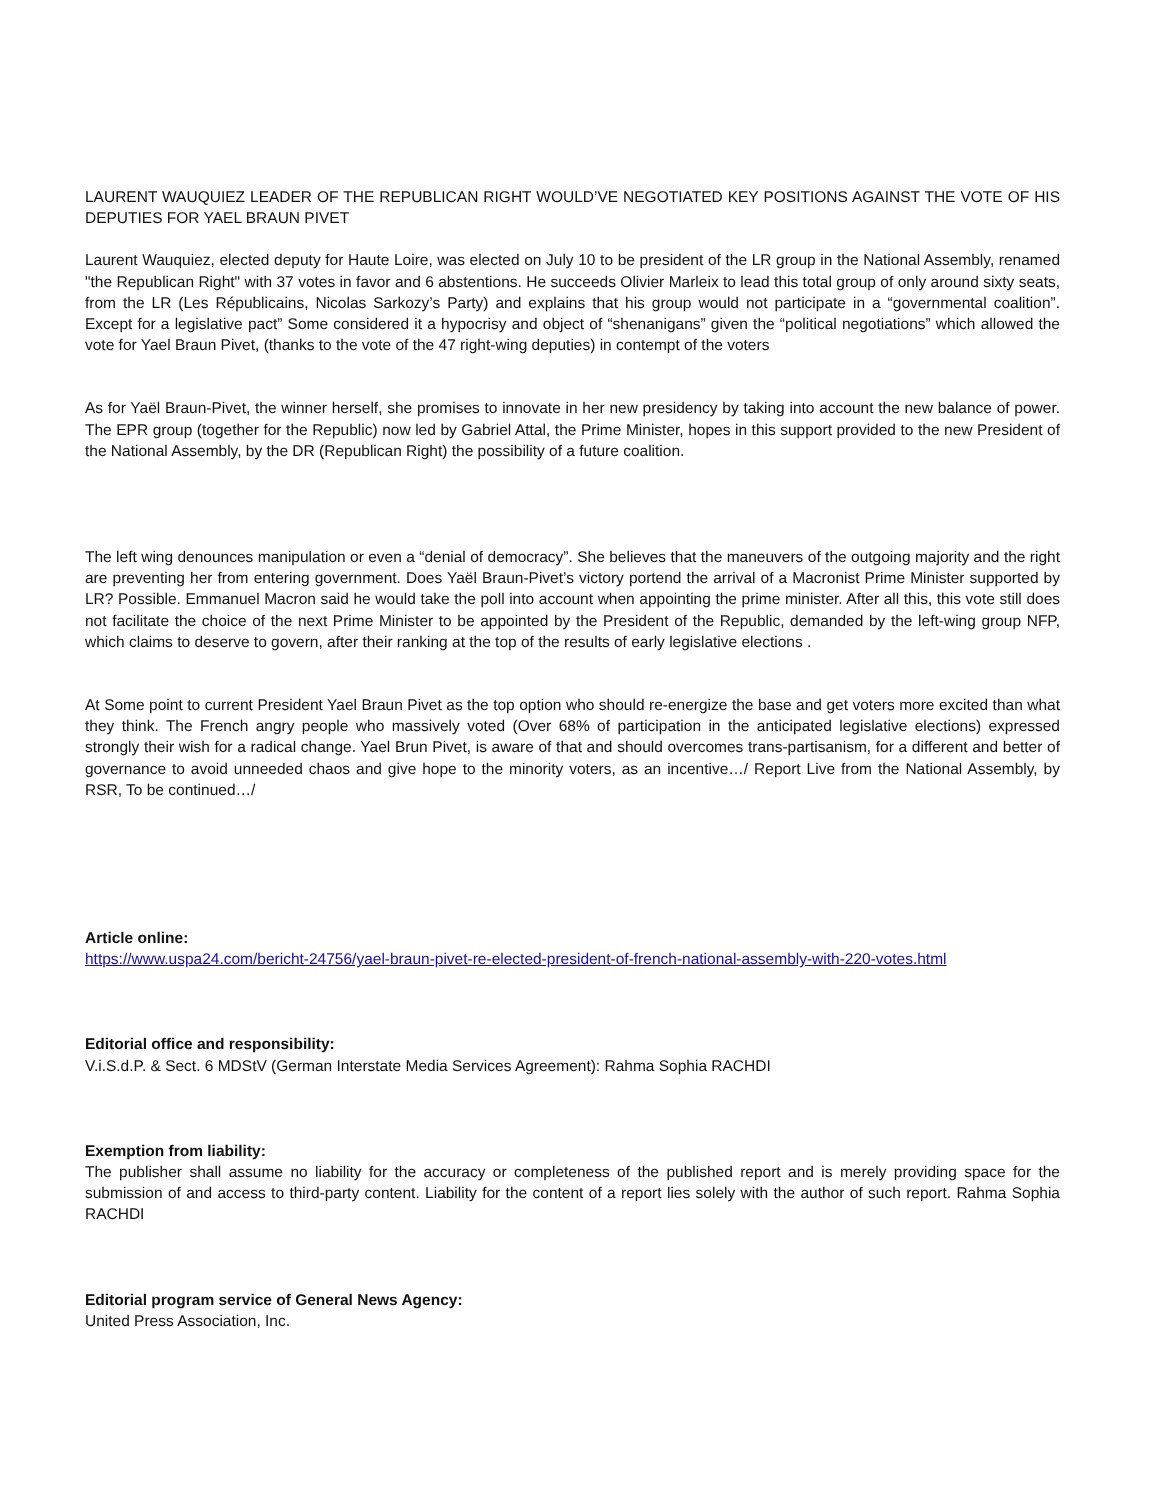LAURENT WAUQUIEZ LEADER OF THE REPUBLICAN RIGHT WOULD’VE NEGOTIATED KEY POSITIONS AGAINST THE VOTE OF HIS DEPUTIES FOR YAEL BRAUN PIVET
Laurent Wauquiez, elected deputy for Haute Loire, was elected on July 10 to be president of the LR group in the National Assembly, renamed "the Republican Right" with 37 votes in favor and 6 abstentions. He succeeds Olivier Marleix to lead this total group of only around sixty seats, from the LR (Les Républicains, Nicolas Sarkozy’s Party) and explains that his group would not participate in a “governmental coalition”. Except for a legislative pact” Some considered it a hypocrisy and object of “shenanigans” given the “political negotiations” which allowed the vote for Yael Braun Pivet, (thanks to the vote of the 47 right-wing deputies) in contempt of the voters
As for Yaël Braun-Pivet, the winner herself, she promises to innovate in her new presidency by taking into account the new balance of power. The EPR group (together for the Republic) now led by Gabriel Attal, the Prime Minister, hopes in this support provided to the new President of the National Assembly, by the DR (Republican Right) the possibility of a future coalition.
The left wing denounces manipulation or even a “denial of democracy”. She believes that the maneuvers of the outgoing majority and the right are preventing her from entering government. Does Yaël Braun-Pivet’s victory portend the arrival of a Macronist Prime Minister supported by LR? Possible. Emmanuel Macron said he would take the poll into account when appointing the prime minister. After all this, this vote still does not facilitate the choice of the next Prime Minister to be appointed by the President of the Republic, demanded by the left-wing group NFP, which claims to deserve to govern, after their ranking at the top of the results of early legislative elections .
At Some point to current President Yael Braun Pivet as the top option who should re-energize the base and get voters more excited than what they think. The French angry people who massively voted (Over 68% of participation in the anticipated legislative elections) expressed strongly their wish for a radical change. Yael Brun Pivet, is aware of that and should overcomes trans-partisanism, for a different and better of governance to avoid unneeded chaos and give hope to the minority voters, as an incentive…/ Report Live from the National Assembly, by RSR, To be continued…/
Article online:
https://www.uspa24.com/bericht-24756/yael-braun-pivet-re-elected-president-of-french-national-assembly-with-220-votes.html
Editorial office and responsibility:
V.i.S.d.P. & Sect. 6 MDStV (German Interstate Media Services Agreement): Rahma Sophia RACHDI
Exemption from liability:
The publisher shall assume no liability for the accuracy or completeness of the published report and is merely providing space for the submission of and access to third-party content. Liability for the content of a report lies solely with the author of such report. Rahma Sophia RACHDI
Editorial program service of General News Agency:
United Press Association, Inc.